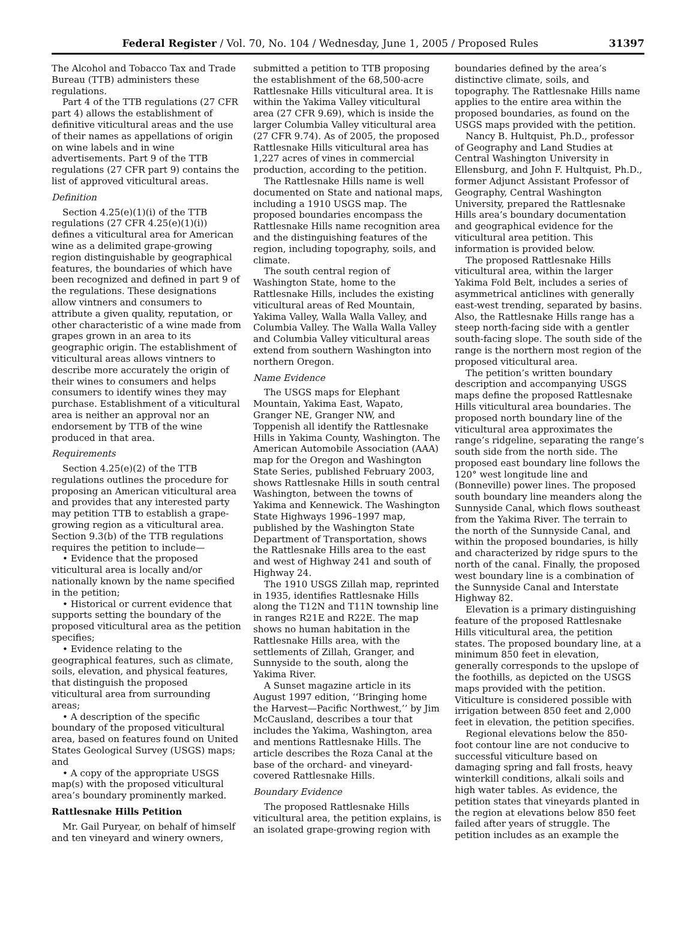Federal Register / Vol. 70, No. 104 / Wednesday, June 1, 2005 / Proposed Rules 31397
The Alcohol and Tobacco Tax and Trade Bureau (TTB) administers these regulations.
Part 4 of the TTB regulations (27 CFR part 4) allows the establishment of definitive viticultural areas and the use of their names as appellations of origin on wine labels and in wine advertisements. Part 9 of the TTB regulations (27 CFR part 9) contains the list of approved viticultural areas.
Definition
Section 4.25(e)(1)(i) of the TTB regulations (27 CFR 4.25(e)(1)(i)) defines a viticultural area for American wine as a delimited grape-growing region distinguishable by geographical features, the boundaries of which have been recognized and defined in part 9 of the regulations. These designations allow vintners and consumers to attribute a given quality, reputation, or other characteristic of a wine made from grapes grown in an area to its geographic origin. The establishment of viticultural areas allows vintners to describe more accurately the origin of their wines to consumers and helps consumers to identify wines they may purchase. Establishment of a viticultural area is neither an approval nor an endorsement by TTB of the wine produced in that area.
Requirements
Section 4.25(e)(2) of the TTB regulations outlines the procedure for proposing an American viticultural area and provides that any interested party may petition TTB to establish a grape-growing region as a viticultural area. Section 9.3(b) of the TTB regulations requires the petition to include—
• Evidence that the proposed viticultural area is locally and/or nationally known by the name specified in the petition;
• Historical or current evidence that supports setting the boundary of the proposed viticultural area as the petition specifies;
• Evidence relating to the geographical features, such as climate, soils, elevation, and physical features, that distinguish the proposed viticultural area from surrounding areas;
• A description of the specific boundary of the proposed viticultural area, based on features found on United States Geological Survey (USGS) maps; and
• A copy of the appropriate USGS map(s) with the proposed viticultural area’s boundary prominently marked.
Rattlesnake Hills Petition
Mr. Gail Puryear, on behalf of himself and ten vineyard and winery owners,
submitted a petition to TTB proposing the establishment of the 68,500-acre Rattlesnake Hills viticultural area. It is within the Yakima Valley viticultural area (27 CFR 9.69), which is inside the larger Columbia Valley viticultural area (27 CFR 9.74). As of 2005, the proposed Rattlesnake Hills viticultural area has 1,227 acres of vines in commercial production, according to the petition.
The Rattlesnake Hills name is well documented on State and national maps, including a 1910 USGS map. The proposed boundaries encompass the Rattlesnake Hills name recognition area and the distinguishing features of the region, including topography, soils, and climate.
The south central region of Washington State, home to the Rattlesnake Hills, includes the existing viticultural areas of Red Mountain, Yakima Valley, Walla Walla Valley, and Columbia Valley. The Walla Walla Valley and Columbia Valley viticultural areas extend from southern Washington into northern Oregon.
Name Evidence
The USGS maps for Elephant Mountain, Yakima East, Wapato, Granger NE, Granger NW, and Toppenish all identify the Rattlesnake Hills in Yakima County, Washington. The American Automobile Association (AAA) map for the Oregon and Washington State Series, published February 2003, shows Rattlesnake Hills in south central Washington, between the towns of Yakima and Kennewick. The Washington State Highways 1996–1997 map, published by the Washington State Department of Transportation, shows the Rattlesnake Hills area to the east and west of Highway 241 and south of Highway 24.
The 1910 USGS Zillah map, reprinted in 1935, identifies Rattlesnake Hills along the T12N and T11N township line in ranges R21E and R22E. The map shows no human habitation in the Rattlesnake Hills area, with the settlements of Zillah, Granger, and Sunnyside to the south, along the Yakima River.
A Sunset magazine article in its August 1997 edition, ‘‘Bringing home the Harvest—Pacific Northwest,’’ by Jim McCausland, describes a tour that includes the Yakima, Washington, area and mentions Rattlesnake Hills. The article describes the Roza Canal at the base of the orchard- and vineyard-covered Rattlesnake Hills.
Boundary Evidence
The proposed Rattlesnake Hills viticultural area, the petition explains, is an isolated grape-growing region with
boundaries defined by the area’s distinctive climate, soils, and topography. The Rattlesnake Hills name applies to the entire area within the proposed boundaries, as found on the USGS maps provided with the petition.
Nancy B. Hultquist, Ph.D., professor of Geography and Land Studies at Central Washington University in Ellensburg, and John F. Hultquist, Ph.D., former Adjunct Assistant Professor of Geography, Central Washington University, prepared the Rattlesnake Hills area’s boundary documentation and geographical evidence for the viticultural area petition. This information is provided below.
The proposed Rattlesnake Hills viticultural area, within the larger Yakima Fold Belt, includes a series of asymmetrical anticlines with generally east-west trending, separated by basins. Also, the Rattlesnake Hills range has a steep north-facing side with a gentler south-facing slope. The south side of the range is the northern most region of the proposed viticultural area.
The petition’s written boundary description and accompanying USGS maps define the proposed Rattlesnake Hills viticultural area boundaries. The proposed north boundary line of the viticultural area approximates the range’s ridgeline, separating the range’s south side from the north side. The proposed east boundary line follows the 120° west longitude line and (Bonneville) power lines. The proposed south boundary line meanders along the Sunnyside Canal, which flows southeast from the Yakima River. The terrain to the north of the Sunnyside Canal, and within the proposed boundaries, is hilly and characterized by ridge spurs to the north of the canal. Finally, the proposed west boundary line is a combination of the Sunnyside Canal and Interstate Highway 82.
Elevation is a primary distinguishing feature of the proposed Rattlesnake Hills viticultural area, the petition states. The proposed boundary line, at a minimum 850 feet in elevation, generally corresponds to the upslope of the foothills, as depicted on the USGS maps provided with the petition. Viticulture is considered possible with irrigation between 850 feet and 2,000 feet in elevation, the petition specifies.
Regional elevations below the 850-foot contour line are not conducive to successful viticulture based on damaging spring and fall frosts, heavy winterkill conditions, alkali soils and high water tables. As evidence, the petition states that vineyards planted in the region at elevations below 850 feet failed after years of struggle. The petition includes as an example the